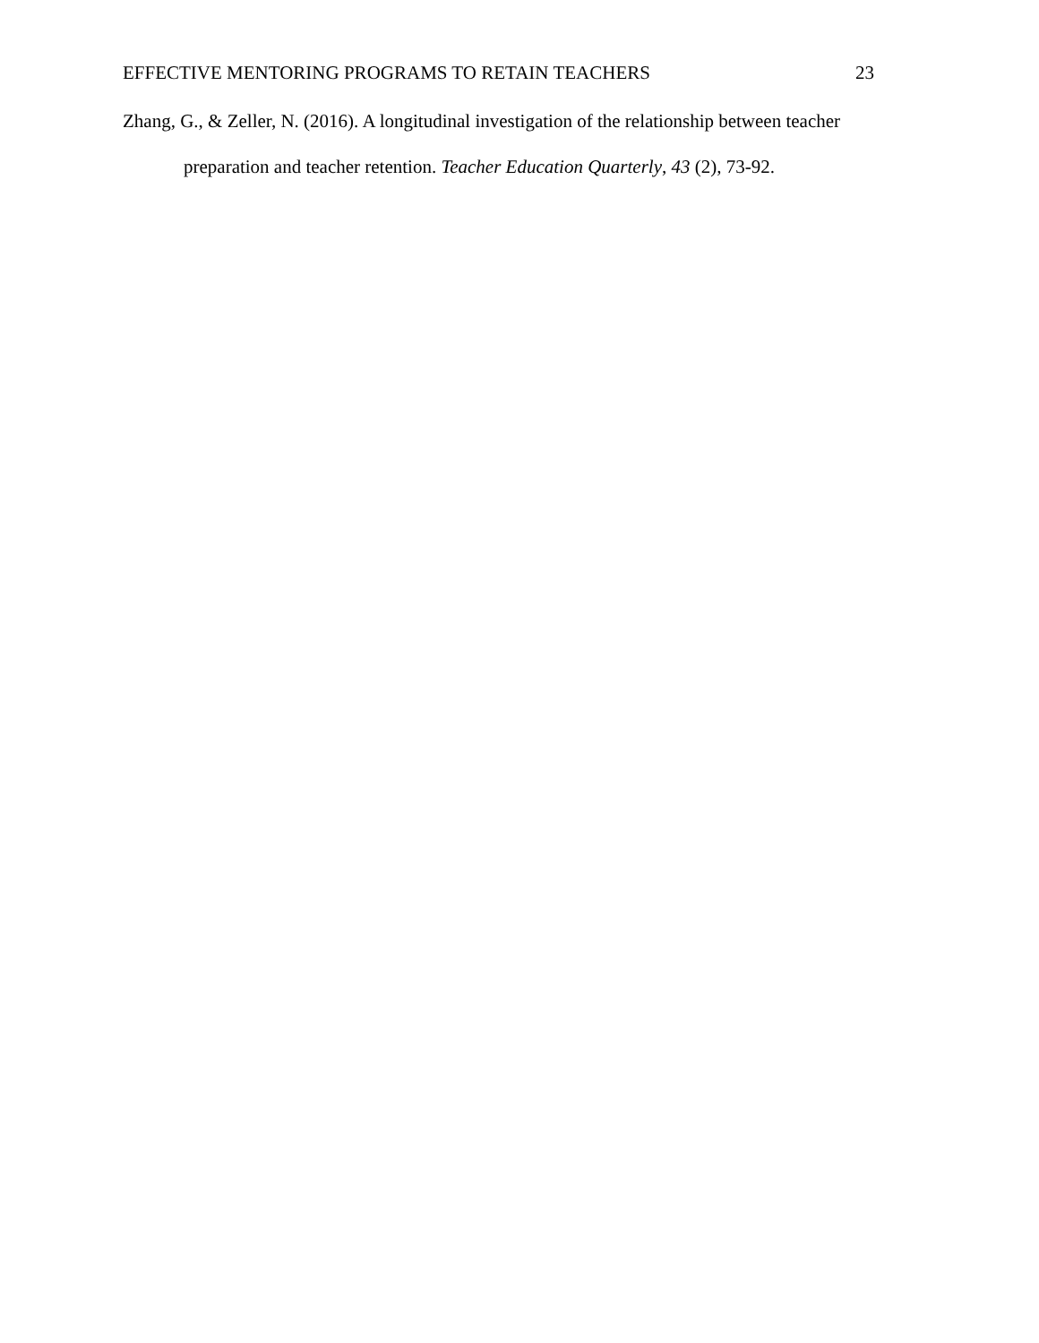EFFECTIVE MENTORING PROGRAMS TO RETAIN TEACHERS 23
Zhang, G., & Zeller, N. (2016). A longitudinal investigation of the relationship between teacher preparation and teacher retention. Teacher Education Quarterly, 43 (2), 73-92.